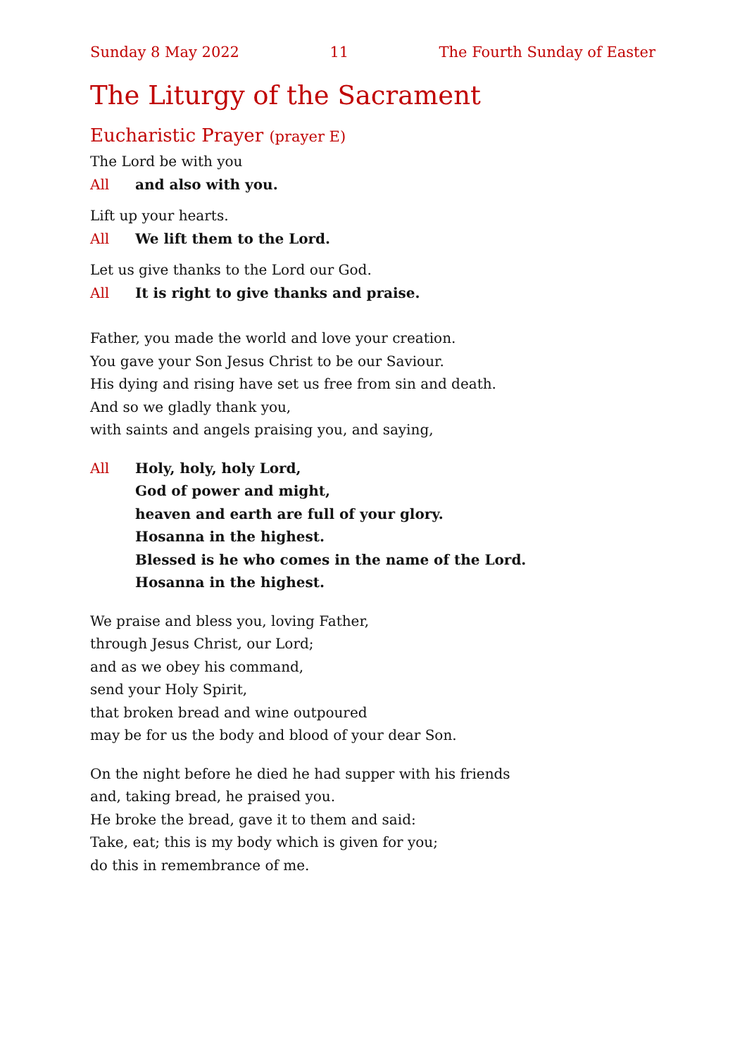Sunday 8 May 2022 11 The Fourth Sunday of Easter
The Liturgy of the Sacrament
Eucharistic Prayer (prayer E)
The Lord be with you
All and also with you.
Lift up your hearts.
All We lift them to the Lord.
Let us give thanks to the Lord our God.
All It is right to give thanks and praise.
Father, you made the world and love your creation.
You gave your Son Jesus Christ to be our Saviour.
His dying and rising have set us free from sin and death.
And so we gladly thank you,
with saints and angels praising you, and saying,
All Holy, holy, holy Lord,
God of power and might,
heaven and earth are full of your glory.
Hosanna in the highest.
Blessed is he who comes in the name of the Lord.
Hosanna in the highest.
We praise and bless you, loving Father,
through Jesus Christ, our Lord;
and as we obey his command,
send your Holy Spirit,
that broken bread and wine outpoured
may be for us the body and blood of your dear Son.
On the night before he died he had supper with his friends
and, taking bread, he praised you.
He broke the bread, gave it to them and said:
Take, eat; this is my body which is given for you;
do this in remembrance of me.